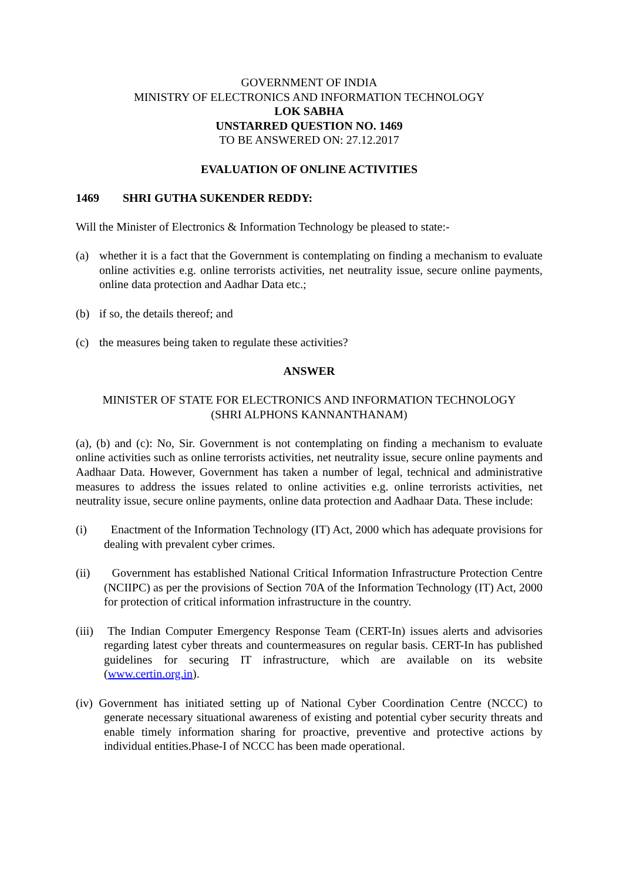GOVERNMENT OF INDIA
MINISTRY OF ELECTRONICS AND INFORMATION TECHNOLOGY
LOK SABHA
UNSTARRED QUESTION NO. 1469
TO BE ANSWERED ON: 27.12.2017
EVALUATION OF ONLINE ACTIVITIES
1469 SHRI GUTHA SUKENDER REDDY:
Will the Minister of Electronics & Information Technology be pleased to state:-
(a) whether it is a fact that the Government is contemplating on finding a mechanism to evaluate online activities e.g. online terrorists activities, net neutrality issue, secure online payments, online data protection and Aadhar Data etc.;
(b) if so, the details thereof; and
(c) the measures being taken to regulate these activities?
ANSWER
MINISTER OF STATE FOR ELECTRONICS AND INFORMATION TECHNOLOGY
(SHRI ALPHONS KANNANTHANAM)
(a), (b) and (c): No, Sir. Government is not contemplating on finding a mechanism to evaluate online activities such as online terrorists activities, net neutrality issue, secure online payments and Aadhaar Data. However, Government has taken a number of legal, technical and administrative measures to address the issues related to online activities e.g. online terrorists activities, net neutrality issue, secure online payments, online data protection and Aadhaar Data. These include:
(i) Enactment of the Information Technology (IT) Act, 2000 which has adequate provisions for dealing with prevalent cyber crimes.
(ii) Government has established National Critical Information Infrastructure Protection Centre (NCIIPC) as per the provisions of Section 70A of the Information Technology (IT) Act, 2000 for protection of critical information infrastructure in the country.
(iii) The Indian Computer Emergency Response Team (CERT-In) issues alerts and advisories regarding latest cyber threats and countermeasures on regular basis. CERT-In has published guidelines for securing IT infrastructure, which are available on its website (www.certin.org.in).
(iv) Government has initiated setting up of National Cyber Coordination Centre (NCCC) to generate necessary situational awareness of existing and potential cyber security threats and enable timely information sharing for proactive, preventive and protective actions by individual entities.Phase-I of NCCC has been made operational.